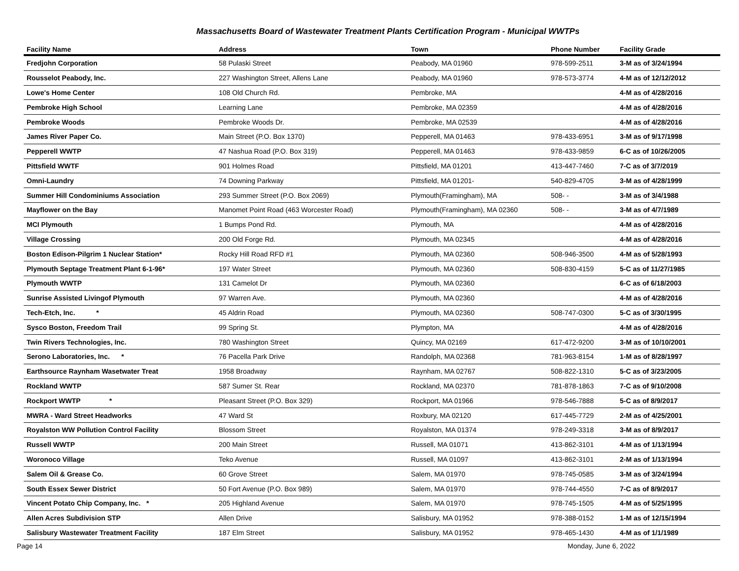Massachusetts Board of Wastewater Treatment Plants Certification Program - Municipal WWTPs
| Facility Name | Address | Town | Phone Number | Facility Grade |
| --- | --- | --- | --- | --- |
| Fredjohn Corporation | 58 Pulaski Street | Peabody, MA 01960 | 978-599-2511 | 3-M as of 3/24/1994 |
| Rousselot Peabody, Inc. | 227 Washington Street, Allens Lane | Peabody, MA 01960 | 978-573-3774 | 4-M as of 12/12/2012 |
| Lowe's Home Center | 108 Old Church Rd. | Pembroke, MA | | 4-M as of 4/28/2016 |
| Pembroke High School | Learning Lane | Pembroke, MA 02359 | | 4-M as of 4/28/2016 |
| Pembroke Woods | Pembroke Woods Dr. | Pembroke, MA 02539 | | 4-M as of 4/28/2016 |
| James River Paper Co. | Main Street (P.O. Box 1370) | Pepperell, MA 01463 | 978-433-6951 | 3-M as of 9/17/1998 |
| Pepperell WWTP | 47 Nashua Road (P.O. Box 319) | Pepperell, MA 01463 | 978-433-9859 | 6-C as of 10/26/2005 |
| Pittsfield WWTF | 901 Holmes Road | Pittsfield, MA 01201 | 413-447-7460 | 7-C as of 3/7/2019 |
| Omni-Laundry | 74 Downing Parkway | Pittsfield, MA 01201- | 540-829-4705 | 3-M as of 4/28/1999 |
| Summer Hill Condominiums Association | 293 Summer Street (P.O. Box 2069) | Plymouth(Framingham), MA | 508- - | 3-M as of 3/4/1988 |
| Mayflower on the Bay | Manomet Point Road (463 Worcester Road) | Plymouth(Framingham), MA 02360 | 508- - | 3-M as of 4/7/1989 |
| MCI Plymouth | 1 Bumps Pond Rd. | Plymouth, MA | | 4-M as of 4/28/2016 |
| Village Crossing | 200 Old Forge Rd. | Plymouth, MA 02345 | | 4-M as of 4/28/2016 |
| Boston Edison-Pilgrim 1 Nuclear Station* | Rocky Hill Road RFD #1 | Plymouth, MA 02360 | 508-946-3500 | 4-M as of 5/28/1993 |
| Plymouth Septage Treatment Plant 6-1-96* | 197 Water Street | Plymouth, MA 02360 | 508-830-4159 | 5-C as of 11/27/1985 |
| Plymouth WWTP | 131 Camelot Dr | Plymouth, MA 02360 | | 6-C as of 6/18/2003 |
| Sunrise Assisted Livingof Plymouth | 97 Warren Ave. | Plymouth, MA 02360 | | 4-M as of 4/28/2016 |
| Tech-Etch, Inc. * | 45 Aldrin Road | Plymouth, MA 02360 | 508-747-0300 | 5-C as of 3/30/1995 |
| Sysco Boston, Freedom Trail | 99 Spring St. | Plympton, MA | | 4-M as of 4/28/2016 |
| Twin Rivers Technologies, Inc. | 780 Washington Street | Quincy, MA 02169 | 617-472-9200 | 3-M as of 10/10/2001 |
| Serono Laboratories, Inc. * | 76 Pacella Park Drive | Randolph, MA 02368 | 781-963-8154 | 1-M as of 8/28/1997 |
| Earthsource Raynham Wasetwater Treat | 1958 Broadway | Raynham, MA 02767 | 508-822-1310 | 5-C as of 3/23/2005 |
| Rockland WWTP | 587 Sumer St. Rear | Rockland, MA 02370 | 781-878-1863 | 7-C as of 9/10/2008 |
| Rockport WWTP * | Pleasant Street (P.O. Box 329) | Rockport, MA 01966 | 978-546-7888 | 5-C as of 8/9/2017 |
| MWRA - Ward Street Headworks | 47 Ward St | Roxbury, MA 02120 | 617-445-7729 | 2-M as of 4/25/2001 |
| Royalston WW Pollution Control Facility | Blossom Street | Royalston, MA 01374 | 978-249-3318 | 3-M as of 8/9/2017 |
| Russell WWTP | 200 Main Street | Russell, MA 01071 | 413-862-3101 | 4-M as of 1/13/1994 |
| Woronoco Village | Teko Avenue | Russell, MA 01097 | 413-862-3101 | 2-M as of 1/13/1994 |
| Salem Oil & Grease Co. | 60 Grove Street | Salem, MA 01970 | 978-745-0585 | 3-M as of 3/24/1994 |
| South Essex Sewer District | 50 Fort Avenue (P.O. Box 989) | Salem, MA 01970 | 978-744-4550 | 7-C as of 8/9/2017 |
| Vincent Potato Chip Company, Inc. * | 205 Highland Avenue | Salem, MA 01970 | 978-745-1505 | 4-M as of 5/25/1995 |
| Allen Acres Subdivision STP | Allen Drive | Salisbury, MA 01952 | 978-388-0152 | 1-M as of 12/15/1994 |
| Salisbury Wastewater Treatment Facility | 187 Elm Street | Salisbury, MA 01952 | 978-465-1430 | 4-M as of 1/1/1989 |
Page 14 Monday, June 6, 2022